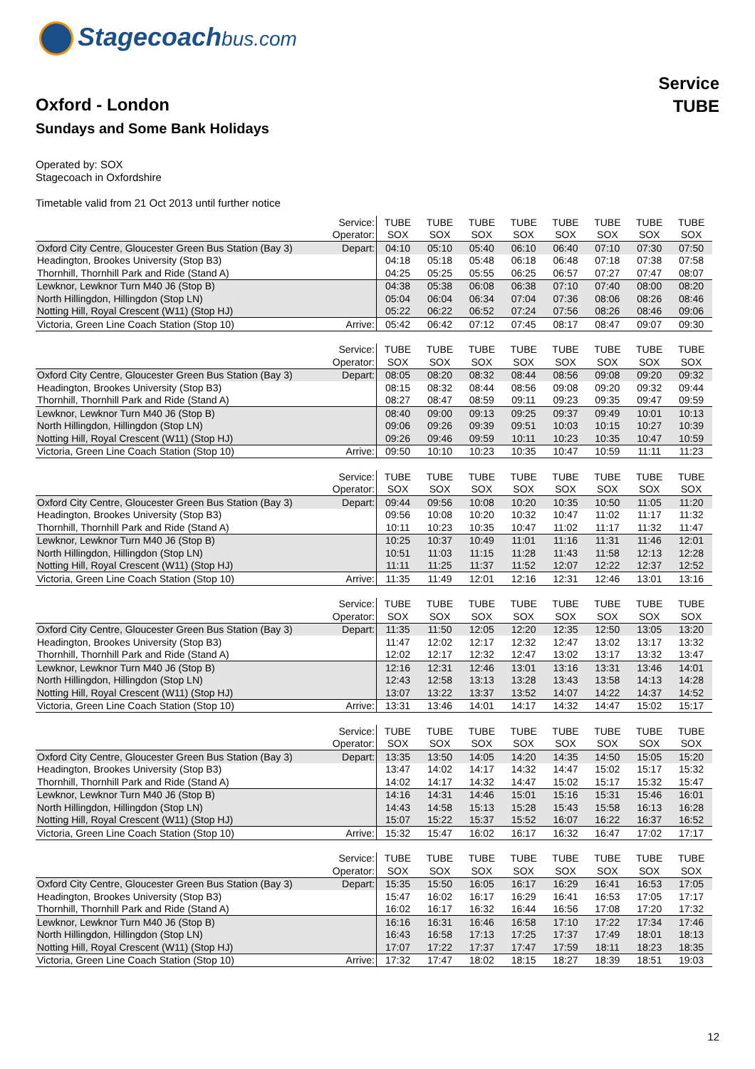Stagecoachbus.com
Service
TUBE
Oxford - London
Sundays and Some Bank Holidays
Operated by: SOX
Stagecoach in Oxfordshire
Timetable valid from 21 Oct 2013 until further notice
| | Service: | TUBE | TUBE | TUBE | TUBE | TUBE | TUBE | TUBE | TUBE |
| | Operator: | SOX | SOX | SOX | SOX | SOX | SOX | SOX | SOX |
| Oxford City Centre, Gloucester Green Bus Station (Bay 3) | Depart: | 04:10 | 05:10 | 05:40 | 06:10 | 06:40 | 07:10 | 07:30 | 07:50 |
| Headington, Brookes University (Stop B3) | | 04:18 | 05:18 | 05:48 | 06:18 | 06:48 | 07:18 | 07:38 | 07:58 |
| Thornhill, Thornhill Park and Ride (Stand A) | | 04:25 | 05:25 | 05:55 | 06:25 | 06:57 | 07:27 | 07:47 | 08:07 |
| Lewknor, Lewknor Turn M40 J6 (Stop B) | | 04:38 | 05:38 | 06:08 | 06:38 | 07:10 | 07:40 | 08:00 | 08:20 |
| North Hillingdon, Hillingdon (Stop LN) | | 05:04 | 06:04 | 06:34 | 07:04 | 07:36 | 08:06 | 08:26 | 08:46 |
| Notting Hill, Royal Crescent (W11) (Stop HJ) | | 05:22 | 06:22 | 06:52 | 07:24 | 07:56 | 08:26 | 08:46 | 09:06 |
| Victoria, Green Line Coach Station (Stop 10) | Arrive: | 05:42 | 06:42 | 07:12 | 07:45 | 08:17 | 08:47 | 09:07 | 09:30 |
| | Service: | TUBE | TUBE | TUBE | TUBE | TUBE | TUBE | TUBE | TUBE |
| | Operator: | SOX | SOX | SOX | SOX | SOX | SOX | SOX | SOX |
| Oxford City Centre, Gloucester Green Bus Station (Bay 3) | Depart: | 08:05 | 08:20 | 08:32 | 08:44 | 08:56 | 09:08 | 09:20 | 09:32 |
| Headington, Brookes University (Stop B3) | | 08:15 | 08:32 | 08:44 | 08:56 | 09:08 | 09:20 | 09:32 | 09:44 |
| Thornhill, Thornhill Park and Ride (Stand A) | | 08:27 | 08:47 | 08:59 | 09:11 | 09:23 | 09:35 | 09:47 | 09:59 |
| Lewknor, Lewknor Turn M40 J6 (Stop B) | | 08:40 | 09:00 | 09:13 | 09:25 | 09:37 | 09:49 | 10:01 | 10:13 |
| North Hillingdon, Hillingdon (Stop LN) | | 09:06 | 09:26 | 09:39 | 09:51 | 10:03 | 10:15 | 10:27 | 10:39 |
| Notting Hill, Royal Crescent (W11) (Stop HJ) | | 09:26 | 09:46 | 09:59 | 10:11 | 10:23 | 10:35 | 10:47 | 10:59 |
| Victoria, Green Line Coach Station (Stop 10) | Arrive: | 09:50 | 10:10 | 10:23 | 10:35 | 10:47 | 10:59 | 11:11 | 11:23 |
| | Service: | TUBE | TUBE | TUBE | TUBE | TUBE | TUBE | TUBE | TUBE |
| | Operator: | SOX | SOX | SOX | SOX | SOX | SOX | SOX | SOX |
| Oxford City Centre, Gloucester Green Bus Station (Bay 3) | Depart: | 09:44 | 09:56 | 10:08 | 10:20 | 10:35 | 10:50 | 11:05 | 11:20 |
| Headington, Brookes University (Stop B3) | | 09:56 | 10:08 | 10:20 | 10:32 | 10:47 | 11:02 | 11:17 | 11:32 |
| Thornhill, Thornhill Park and Ride (Stand A) | | 10:11 | 10:23 | 10:35 | 10:47 | 11:02 | 11:17 | 11:32 | 11:47 |
| Lewknor, Lewknor Turn M40 J6 (Stop B) | | 10:25 | 10:37 | 10:49 | 11:01 | 11:16 | 11:31 | 11:46 | 12:01 |
| North Hillingdon, Hillingdon (Stop LN) | | 10:51 | 11:03 | 11:15 | 11:28 | 11:43 | 11:58 | 12:13 | 12:28 |
| Notting Hill, Royal Crescent (W11) (Stop HJ) | | 11:11 | 11:25 | 11:37 | 11:52 | 12:07 | 12:22 | 12:37 | 12:52 |
| Victoria, Green Line Coach Station (Stop 10) | Arrive: | 11:35 | 11:49 | 12:01 | 12:16 | 12:31 | 12:46 | 13:01 | 13:16 |
| | Service: | TUBE | TUBE | TUBE | TUBE | TUBE | TUBE | TUBE | TUBE |
| | Operator: | SOX | SOX | SOX | SOX | SOX | SOX | SOX | SOX |
| Oxford City Centre, Gloucester Green Bus Station (Bay 3) | Depart: | 11:35 | 11:50 | 12:05 | 12:20 | 12:35 | 12:50 | 13:05 | 13:20 |
| Headington, Brookes University (Stop B3) | | 11:47 | 12:02 | 12:17 | 12:32 | 12:47 | 13:02 | 13:17 | 13:32 |
| Thornhill, Thornhill Park and Ride (Stand A) | | 12:02 | 12:17 | 12:32 | 12:47 | 13:02 | 13:17 | 13:32 | 13:47 |
| Lewknor, Lewknor Turn M40 J6 (Stop B) | | 12:16 | 12:31 | 12:46 | 13:01 | 13:16 | 13:31 | 13:46 | 14:01 |
| North Hillingdon, Hillingdon (Stop LN) | | 12:43 | 12:58 | 13:13 | 13:28 | 13:43 | 13:58 | 14:13 | 14:28 |
| Notting Hill, Royal Crescent (W11) (Stop HJ) | | 13:07 | 13:22 | 13:37 | 13:52 | 14:07 | 14:22 | 14:37 | 14:52 |
| Victoria, Green Line Coach Station (Stop 10) | Arrive: | 13:31 | 13:46 | 14:01 | 14:17 | 14:32 | 14:47 | 15:02 | 15:17 |
| | Service: | TUBE | TUBE | TUBE | TUBE | TUBE | TUBE | TUBE | TUBE |
| | Operator: | SOX | SOX | SOX | SOX | SOX | SOX | SOX | SOX |
| Oxford City Centre, Gloucester Green Bus Station (Bay 3) | Depart: | 13:35 | 13:50 | 14:05 | 14:20 | 14:35 | 14:50 | 15:05 | 15:20 |
| Headington, Brookes University (Stop B3) | | 13:47 | 14:02 | 14:17 | 14:32 | 14:47 | 15:02 | 15:17 | 15:32 |
| Thornhill, Thornhill Park and Ride (Stand A) | | 14:02 | 14:17 | 14:32 | 14:47 | 15:02 | 15:17 | 15:32 | 15:47 |
| Lewknor, Lewknor Turn M40 J6 (Stop B) | | 14:16 | 14:31 | 14:46 | 15:01 | 15:16 | 15:31 | 15:46 | 16:01 |
| North Hillingdon, Hillingdon (Stop LN) | | 14:43 | 14:58 | 15:13 | 15:28 | 15:43 | 15:58 | 16:13 | 16:28 |
| Notting Hill, Royal Crescent (W11) (Stop HJ) | | 15:07 | 15:22 | 15:37 | 15:52 | 16:07 | 16:22 | 16:37 | 16:52 |
| Victoria, Green Line Coach Station (Stop 10) | Arrive: | 15:32 | 15:47 | 16:02 | 16:17 | 16:32 | 16:47 | 17:02 | 17:17 |
| | Service: | TUBE | TUBE | TUBE | TUBE | TUBE | TUBE | TUBE | TUBE |
| | Operator: | SOX | SOX | SOX | SOX | SOX | SOX | SOX | SOX |
| Oxford City Centre, Gloucester Green Bus Station (Bay 3) | Depart: | 15:35 | 15:50 | 16:05 | 16:17 | 16:29 | 16:41 | 16:53 | 17:05 |
| Headington, Brookes University (Stop B3) | | 15:47 | 16:02 | 16:17 | 16:29 | 16:41 | 16:53 | 17:05 | 17:17 |
| Thornhill, Thornhill Park and Ride (Stand A) | | 16:02 | 16:17 | 16:32 | 16:44 | 16:56 | 17:08 | 17:20 | 17:32 |
| Lewknor, Lewknor Turn M40 J6 (Stop B) | | 16:16 | 16:31 | 16:46 | 16:58 | 17:10 | 17:22 | 17:34 | 17:46 |
| North Hillingdon, Hillingdon (Stop LN) | | 16:43 | 16:58 | 17:13 | 17:25 | 17:37 | 17:49 | 18:01 | 18:13 |
| Notting Hill, Royal Crescent (W11) (Stop HJ) | | 17:07 | 17:22 | 17:37 | 17:47 | 17:59 | 18:11 | 18:23 | 18:35 |
| Victoria, Green Line Coach Station (Stop 10) | Arrive: | 17:32 | 17:47 | 18:02 | 18:15 | 18:27 | 18:39 | 18:51 | 19:03 |
12